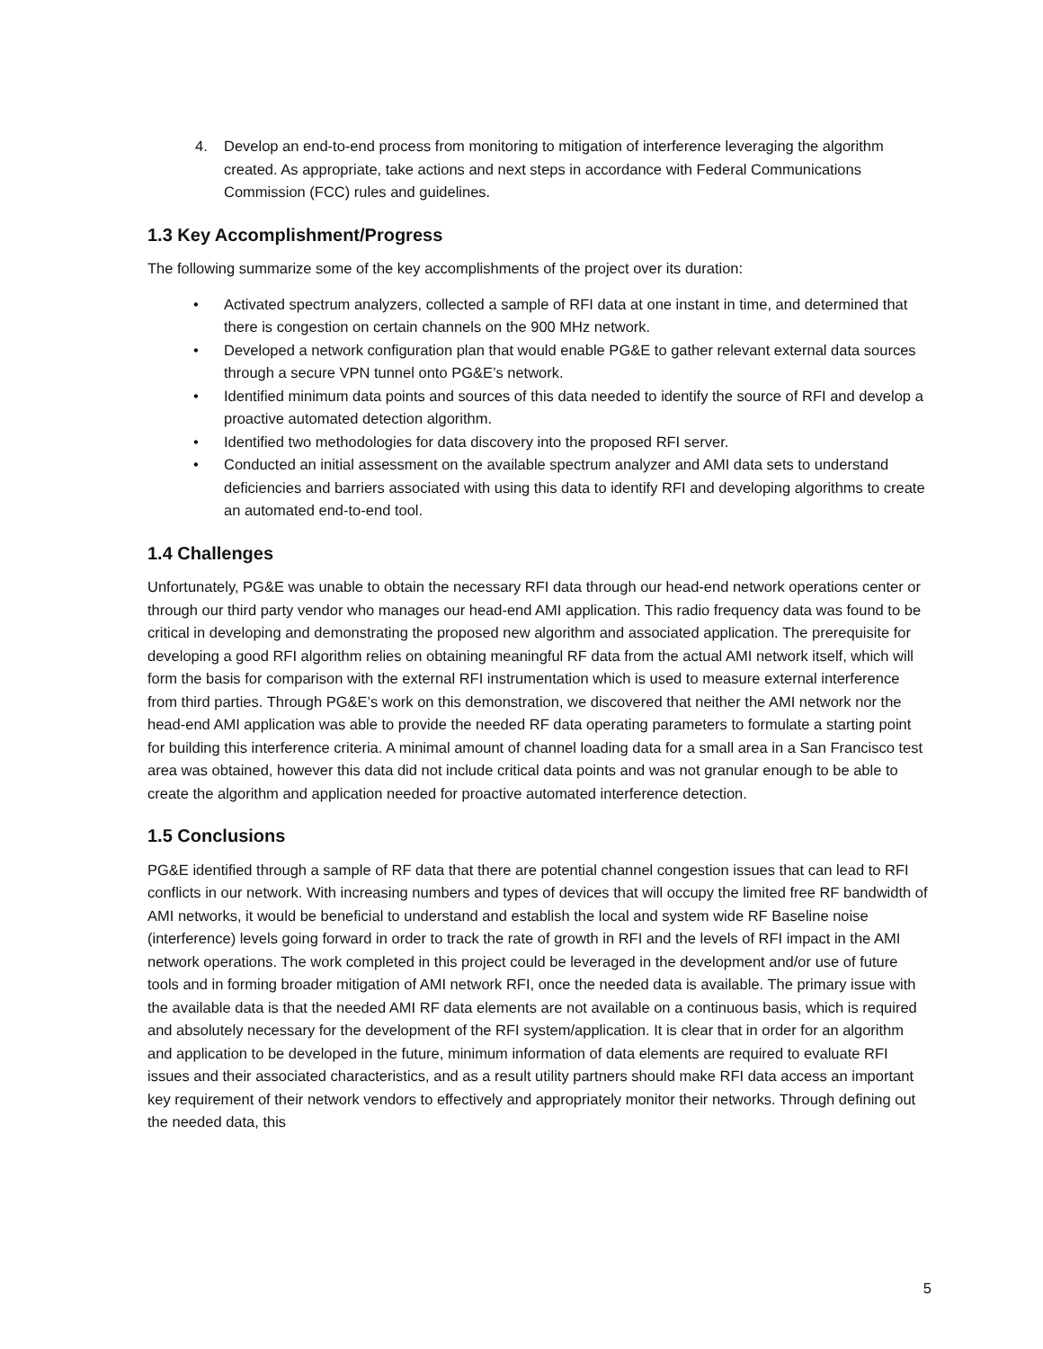4. Develop an end-to-end process from monitoring to mitigation of interference leveraging the algorithm created. As appropriate, take actions and next steps in accordance with Federal Communications Commission (FCC) rules and guidelines.
1.3 Key Accomplishment/Progress
The following summarize some of the key accomplishments of the project over its duration:
• Activated spectrum analyzers, collected a sample of RFI data at one instant in time, and determined that there is congestion on certain channels on the 900 MHz network.
• Developed a network configuration plan that would enable PG&E to gather relevant external data sources through a secure VPN tunnel onto PG&E’s network.
• Identified minimum data points and sources of this data needed to identify the source of RFI and develop a proactive automated detection algorithm.
• Identified two methodologies for data discovery into the proposed RFI server.
• Conducted an initial assessment on the available spectrum analyzer and AMI data sets to understand deficiencies and barriers associated with using this data to identify RFI and developing algorithms to create an automated end-to-end tool.
1.4 Challenges
Unfortunately, PG&E was unable to obtain the necessary RFI data through our head-end network operations center or through our third party vendor who manages our head-end AMI application. This radio frequency data was found to be critical in developing and demonstrating the proposed new algorithm and associated application. The prerequisite for developing a good RFI algorithm relies on obtaining meaningful RF data from the actual AMI network itself, which will form the basis for comparison with the external RFI instrumentation which is used to measure external interference from third parties. Through PG&E’s work on this demonstration, we discovered that neither the AMI network nor the head-end AMI application was able to provide the needed RF data operating parameters to formulate a starting point for building this interference criteria. A minimal amount of channel loading data for a small area in a San Francisco test area was obtained, however this data did not include critical data points and was not granular enough to be able to create the algorithm and application needed for proactive automated interference detection.
1.5 Conclusions
PG&E identified through a sample of RF data that there are potential channel congestion issues that can lead to RFI conflicts in our network. With increasing numbers and types of devices that will occupy the limited free RF bandwidth of AMI networks, it would be beneficial to understand and establish the local and system wide RF Baseline noise (interference) levels going forward in order to track the rate of growth in RFI and the levels of RFI impact in the AMI network operations. The work completed in this project could be leveraged in the development and/or use of future tools and in forming broader mitigation of AMI network RFI, once the needed data is available. The primary issue with the available data is that the needed AMI RF data elements are not available on a continuous basis, which is required and absolutely necessary for the development of the RFI system/application. It is clear that in order for an algorithm and application to be developed in the future, minimum information of data elements are required to evaluate RFI issues and their associated characteristics, and as a result utility partners should make RFI data access an important key requirement of their network vendors to effectively and appropriately monitor their networks. Through defining out the needed data, this
5